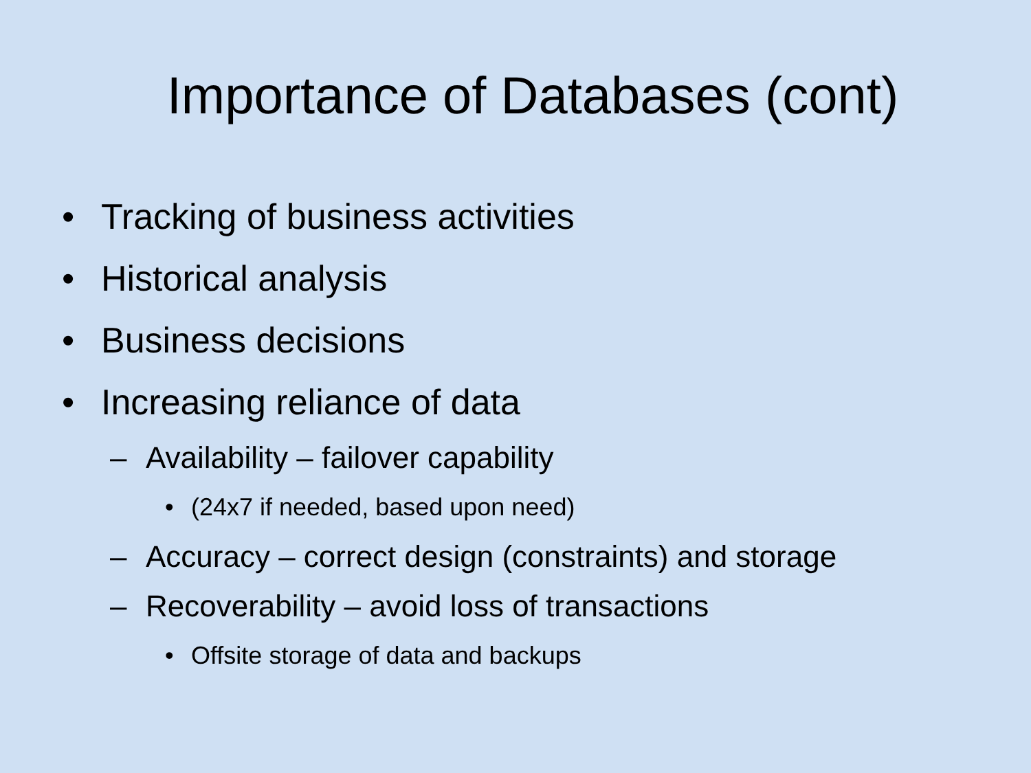Importance of Databases (cont)
• Tracking of business activities
• Historical analysis
• Business decisions
• Increasing reliance of data
– Availability – failover capability
• (24x7 if needed, based upon need)
– Accuracy – correct design (constraints) and storage
– Recoverability – avoid loss of transactions
• Offsite storage of data and backups